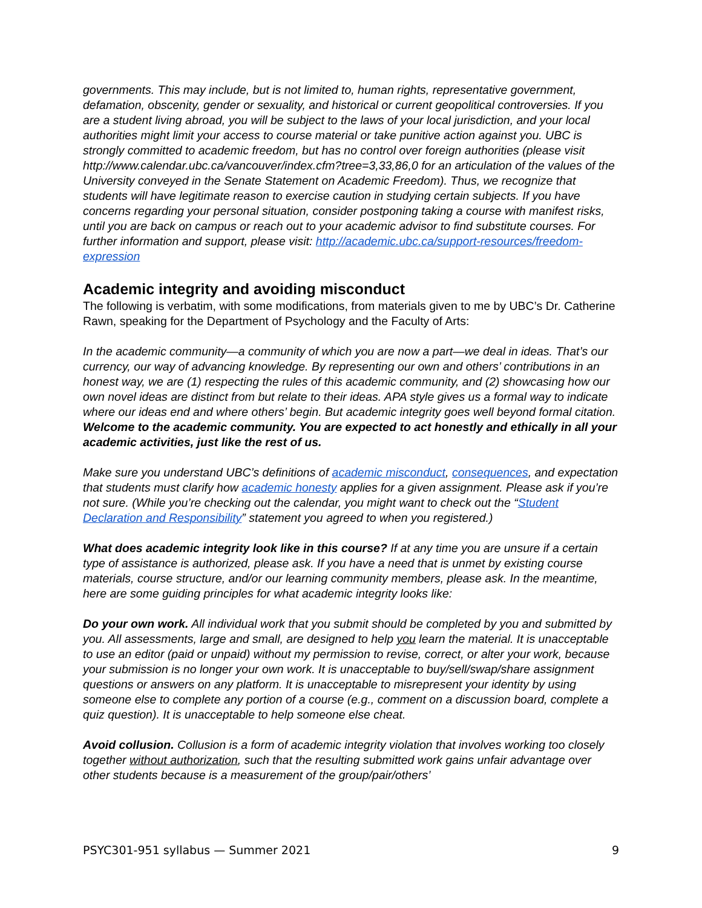governments. This may include, but is not limited to, human rights, representative government, defamation, obscenity, gender or sexuality, and historical or current geopolitical controversies. If you are a student living abroad, you will be subject to the laws of your local jurisdiction, and your local authorities might limit your access to course material or take punitive action against you. UBC is strongly committed to academic freedom, but has no control over foreign authorities (please visit http://www.calendar.ubc.ca/vancouver/index.cfm?tree=3,33,86,0 for an articulation of the values of the University conveyed in the Senate Statement on Academic Freedom). Thus, we recognize that students will have legitimate reason to exercise caution in studying certain subjects. If you have concerns regarding your personal situation, consider postponing taking a course with manifest risks, until you are back on campus or reach out to your academic advisor to find substitute courses. For further information and support, please visit: http://academic.ubc.ca/support-resources/freedom-expression
Academic integrity and avoiding misconduct
The following is verbatim, with some modifications, from materials given to me by UBC’s Dr. Catherine Rawn, speaking for the Department of Psychology and the Faculty of Arts:
In the academic community—a community of which you are now a part—we deal in ideas. That’s our currency, our way of advancing knowledge. By representing our own and others’ contributions in an honest way, we are (1) respecting the rules of this academic community, and (2) showcasing how our own novel ideas are distinct from but relate to their ideas. APA style gives us a formal way to indicate where our ideas end and where others’ begin. But academic integrity goes well beyond formal citation. Welcome to the academic community. You are expected to act honestly and ethically in all your academic activities, just like the rest of us.
Make sure you understand UBC’s definitions of academic misconduct, consequences, and expectation that students must clarify how academic honesty applies for a given assignment. Please ask if you’re not sure. (While you’re checking out the calendar, you might want to check out the “Student Declaration and Responsibility” statement you agreed to when you registered.)
What does academic integrity look like in this course? If at any time you are unsure if a certain type of assistance is authorized, please ask. If you have a need that is unmet by existing course materials, course structure, and/or our learning community members, please ask. In the meantime, here are some guiding principles for what academic integrity looks like:
Do your own work. All individual work that you submit should be completed by you and submitted by you. All assessments, large and small, are designed to help you learn the material. It is unacceptable to use an editor (paid or unpaid) without my permission to revise, correct, or alter your work, because your submission is no longer your own work. It is unacceptable to buy/sell/swap/share assignment questions or answers on any platform. It is unacceptable to misrepresent your identity by using someone else to complete any portion of a course (e.g., comment on a discussion board, complete a quiz question). It is unacceptable to help someone else cheat.
Avoid collusion. Collusion is a form of academic integrity violation that involves working too closely together without authorization, such that the resulting submitted work gains unfair advantage over other students because is a measurement of the group/pair/others’
PSYC301-951 syllabus — Summer 2021 9